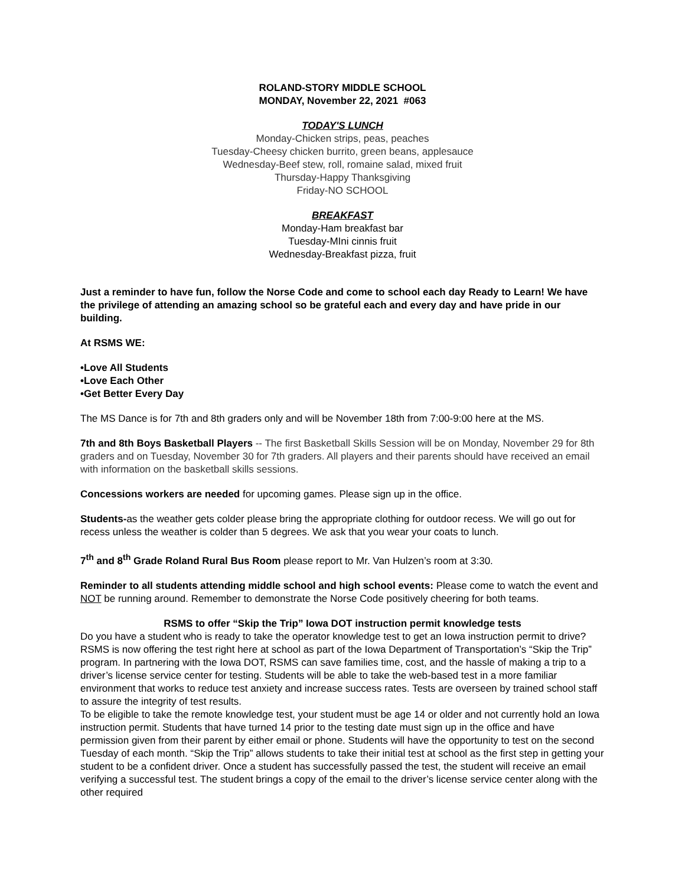ROLAND-STORY MIDDLE SCHOOL
MONDAY, November 22, 2021 #063
TODAY'S LUNCH
Monday-Chicken strips, peas, peaches
Tuesday-Cheesy chicken burrito, green beans, applesauce
Wednesday-Beef stew, roll, romaine salad, mixed fruit
Thursday-Happy Thanksgiving
Friday-NO SCHOOL
BREAKFAST
Monday-Ham breakfast bar
Tuesday-MIni cinnis fruit
Wednesday-Breakfast pizza, fruit
Just a reminder to have fun, follow the Norse Code and come to school each day Ready to Learn! We have the privilege of attending an amazing school so be grateful each and every day and have pride in our building.
At RSMS WE:
•Love All Students
•Love Each Other
•Get Better Every Day
The MS Dance is for 7th and 8th graders only and will be November 18th from 7:00-9:00 here at the MS.
7th and 8th Boys Basketball Players -- The first Basketball Skills Session will be on Monday, November 29 for 8th graders and on Tuesday, November 30 for 7th graders. All players and their parents should have received an email with information on the basketball skills sessions.
Concessions workers are needed for upcoming games. Please sign up in the office.
Students-as the weather gets colder please bring the appropriate clothing for outdoor recess. We will go out for recess unless the weather is colder than 5 degrees. We ask that you wear your coats to lunch.
7<sup>th</sup> and 8<sup>th</sup> Grade Roland Rural Bus Room please report to Mr. Van Hulzen’s room at 3:30.
Reminder to all students attending middle school and high school events: Please come to watch the event and NOT be running around. Remember to demonstrate the Norse Code positively cheering for both teams.
RSMS to offer “Skip the Trip” Iowa DOT instruction permit knowledge tests
Do you have a student who is ready to take the operator knowledge test to get an Iowa instruction permit to drive? RSMS is now offering the test right here at school as part of the Iowa Department of Transportation’s “Skip the Trip” program. In partnering with the Iowa DOT, RSMS can save families time, cost, and the hassle of making a trip to a driver’s license service center for testing. Students will be able to take the web-based test in a more familiar environment that works to reduce test anxiety and increase success rates. Tests are overseen by trained school staff to assure the integrity of test results.
To be eligible to take the remote knowledge test, your student must be age 14 or older and not currently hold an Iowa instruction permit. Students that have turned 14 prior to the testing date must sign up in the office and have permission given from their parent by either email or phone. Students will have the opportunity to test on the second Tuesday of each month. “Skip the Trip” allows students to take their initial test at school as the first step in getting your student to be a confident driver. Once a student has successfully passed the test, the student will receive an email verifying a successful test. The student brings a copy of the email to the driver’s license service center along with the other required